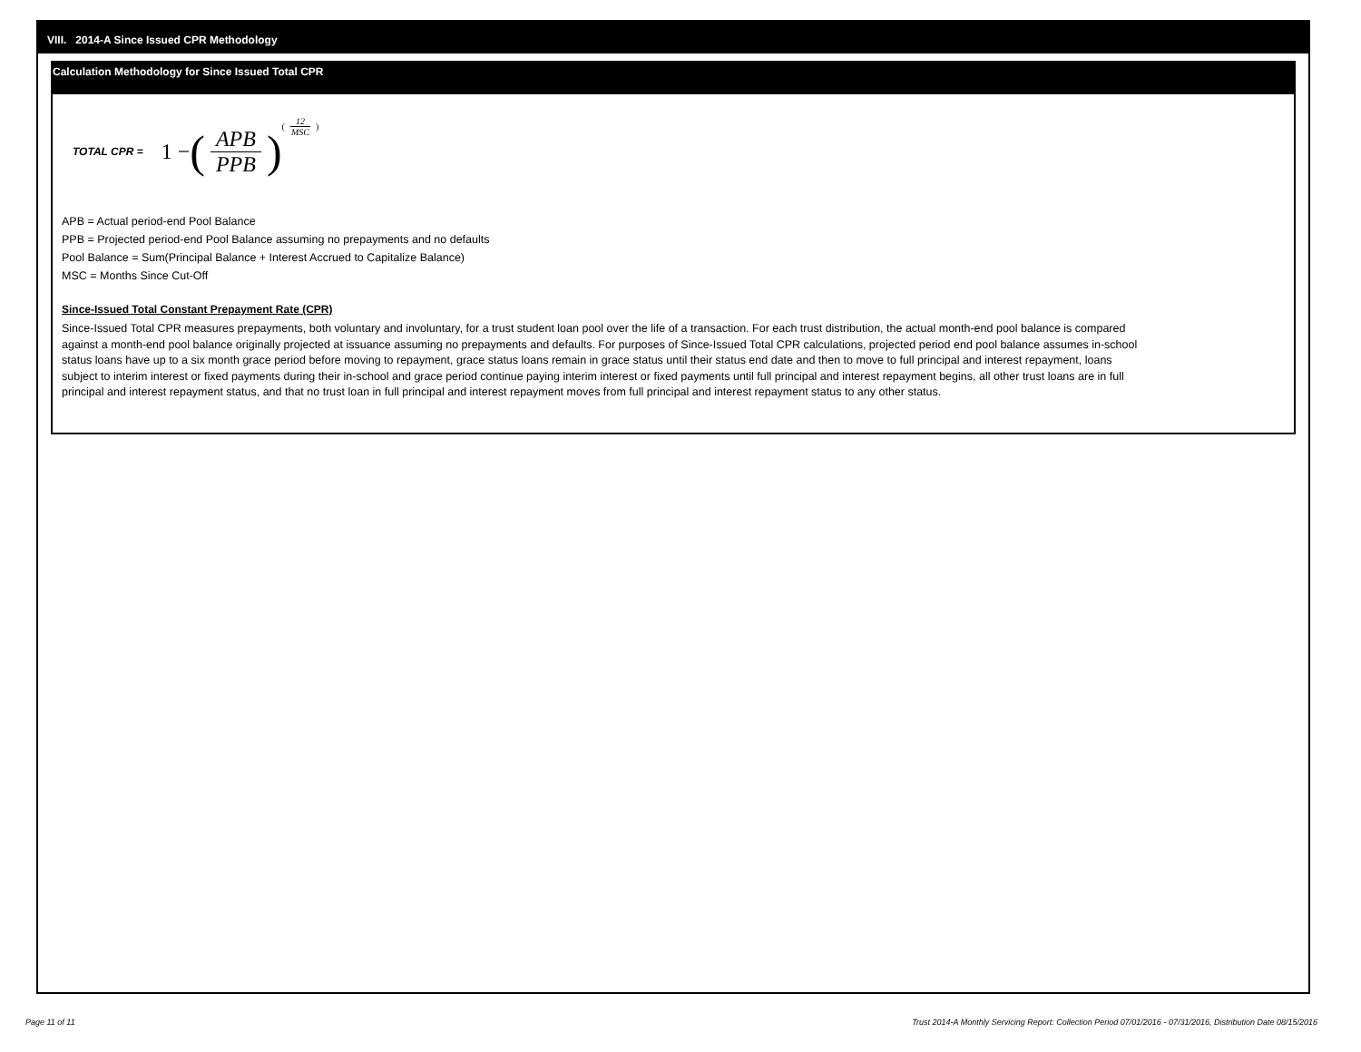VIII. 2014-A Since Issued CPR Methodology
Calculation Methodology for Since Issued Total CPR
TOTAL CPR = 1 − (APB PPB) (12 MSC)
APB = Actual period-end Pool Balance
PPB = Projected period-end Pool Balance assuming no prepayments and no defaults
Pool Balance = Sum(Principal Balance + Interest Accrued to Capitalize Balance)
MSC = Months Since Cut-Off
Since-Issued Total Constant Prepayment Rate (CPR)
Since-Issued Total CPR measures prepayments, both voluntary and involuntary, for a trust student loan pool over the life of a transaction. For each trust distribution, the actual month-end pool balance is compared against a month-end pool balance originally projected at issuance assuming no prepayments and defaults. For purposes of Since-Issued Total CPR calculations, projected period end pool balance assumes in-school status loans have up to a six month grace period before moving to repayment, grace status loans remain in grace status until their status end date and then to move to full principal and interest repayment, loans subject to interim interest or fixed payments during their in-school and grace period continue paying interim interest or fixed payments until full principal and interest repayment begins, all other trust loans are in full principal and interest repayment status, and that no trust loan in full principal and interest repayment moves from full principal and interest repayment status to any other status.
Page 11 of 11 Trust 2014-A Monthly Servicing Report: Collection Period 07/01/2016 - 07/31/2016, Distribution Date 08/15/2016